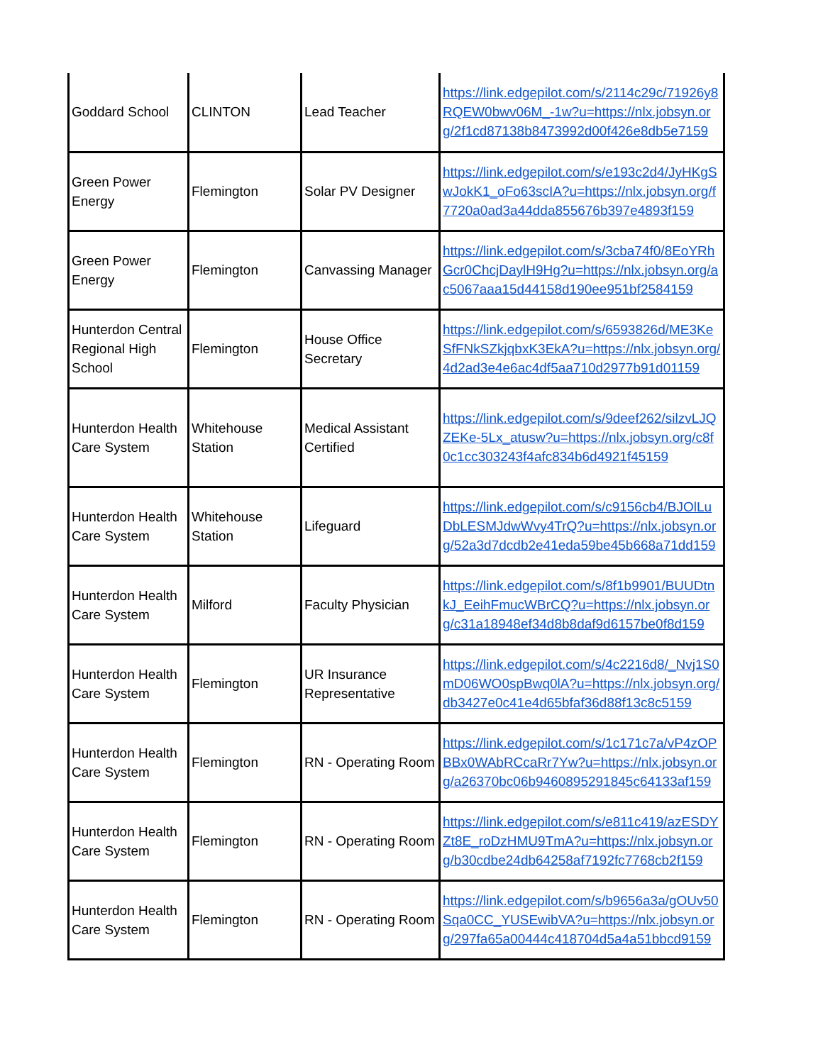| Goddard School | CLINTON | Lead Teacher | https://link.edgepilot.com/s/2114c29c/71926y8RQEW0bwv06M_-1w?u=https://nlx.jobsyn.org/2f1cd87138b8473992d00f426e8db5e7159 |
| Green Power Energy | Flemington | Solar PV Designer | https://link.edgepilot.com/s/e193c2d4/JyHKgSwJokK1_oFo63scIA?u=https://nlx.jobsyn.org/f7720a0ad3a44dda855676b397e4893f159 |
| Green Power Energy | Flemington | Canvassing Manager | https://link.edgepilot.com/s/3cba74f0/8EoYRhGcr0ChcjDaylH9Hg?u=https://nlx.jobsyn.org/ac5067aaa15d44158d190ee951bf2584159 |
| Hunterdon Central Regional High School | Flemington | House Office Secretary | https://link.edgepilot.com/s/6593826d/ME3KeSfFNkSZkjqbxK3EkA?u=https://nlx.jobsyn.org/4d2ad3e4e6ac4df5aa710d2977b91d01159 |
| Hunterdon Health Care System | Whitehouse Station | Medical Assistant Certified | https://link.edgepilot.com/s/9deef262/silzvLJQZEKe-5Lx_atusw?u=https://nlx.jobsyn.org/c8f0c1cc303243f4afc834b6d4921f45159 |
| Hunterdon Health Care System | Whitehouse Station | Lifeguard | https://link.edgepilot.com/s/c9156cb4/BJOlLuDbLESMJdwWvy4TrQ?u=https://nlx.jobsyn.org/52a3d7dcdb2e41eda59be45b668a71dd159 |
| Hunterdon Health Care System | Milford | Faculty Physician | https://link.edgepilot.com/s/8f1b9901/BUUDtnkJ_EeihFmucWBrCQ?u=https://nlx.jobsyn.org/c31a18948ef34d8b8daf9d6157be0f8d159 |
| Hunterdon Health Care System | Flemington | UR Insurance Representative | https://link.edgepilot.com/s/4c2216d8/_Nvj1S0mD06WO0spBwq0lA?u=https://nlx.jobsyn.org/db3427e0c41e4d65bfaf36d88f13c8c5159 |
| Hunterdon Health Care System | Flemington | RN - Operating Room | https://link.edgepilot.com/s/1c171c7a/vP4zOPBBx0WAbRCcaRr7Yw?u=https://nlx.jobsyn.org/a26370bc06b9460895291845c64133af159 |
| Hunterdon Health Care System | Flemington | RN - Operating Room | https://link.edgepilot.com/s/e811c419/azESDYZt8E_roDzHMU9TmA?u=https://nlx.jobsyn.org/b30cdbe24db64258af7192fc7768cb2f159 |
| Hunterdon Health Care System | Flemington | RN - Operating Room | https://link.edgepilot.com/s/b9656a3a/gOUv50Sqa0CC_YUSEwibVA?u=https://nlx.jobsyn.org/297fa65a00444c418704d5a4a51bbcd9159 |